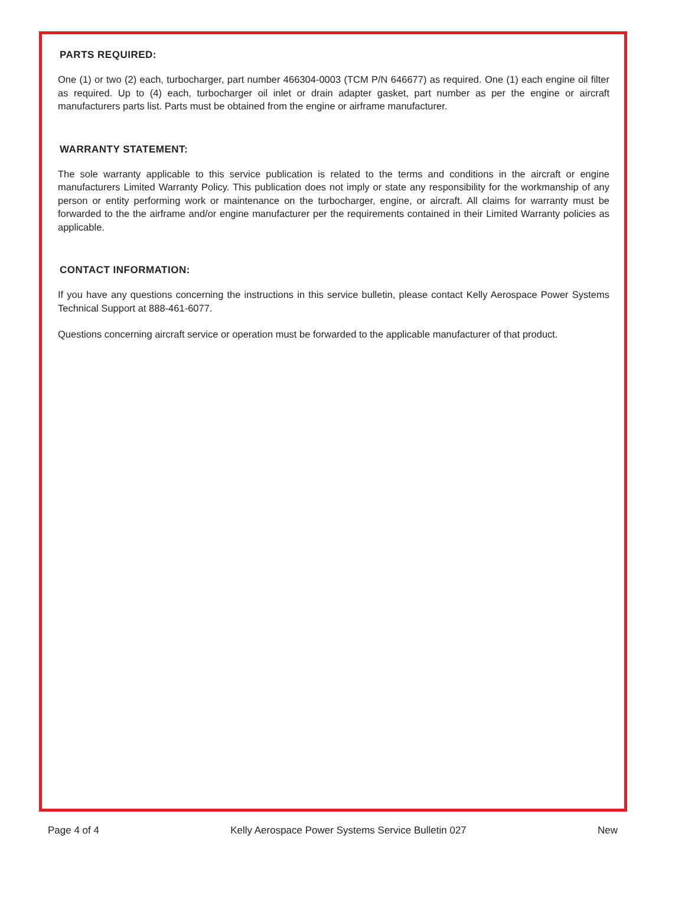PARTS REQUIRED:
One (1) or two (2) each, turbocharger, part number 466304-0003 (TCM P/N 646677) as required. One (1) each engine oil filter as required. Up to (4) each, turbocharger oil inlet or drain adapter gasket, part number as per the engine or aircraft manufacturers parts list. Parts must be obtained from the engine or airframe manufacturer.
WARRANTY STATEMENT:
The sole warranty applicable to this service publication is related to the terms and conditions in the aircraft or engine manufacturers Limited Warranty Policy. This publication does not imply or state any responsibility for the workmanship of any person or entity performing work or maintenance on the turbocharger, engine, or aircraft. All claims for warranty must be forwarded to the the airframe and/or engine manufacturer per the requirements contained in their Limited Warranty policies as applicable.
CONTACT INFORMATION:
If you have any questions concerning the instructions in this service bulletin, please contact Kelly Aerospace Power Systems Technical Support at 888-461-6077.
Questions concerning aircraft service or operation must be forwarded to the applicable manufacturer of that product.
Page 4 of 4 Kelly Aerospace Power Systems Service Bulletin 027 New